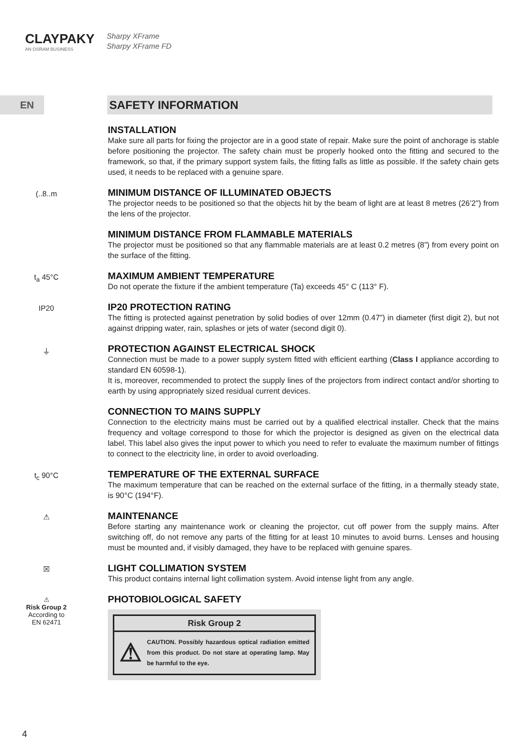CLAYPAKY
AN OSRAM BUSINESS
Sharpy XFrame
Sharpy XFrame FD
EN
SAFETY INFORMATION
INSTALLATION
Make sure all parts for fixing the projector are in a good state of repair. Make sure the point of anchorage is stable before positioning the projector. The safety chain must be properly hooked onto the fitting and secured to the framework, so that, if the primary support system fails, the fitting falls as little as possible. If the safety chain gets used, it needs to be replaced with a genuine spare.
(..8..m
MINIMUM DISTANCE OF ILLUMINATED OBJECTS
The projector needs to be positioned so that the objects hit by the beam of light are at least 8 metres (26’2”) from the lens of the projector.
MINIMUM DISTANCE FROM FLAMMABLE MATERIALS
The projector must be positioned so that any flammable materials are at least 0.2 metres (8”) from every point on the surface of the fitting.
t<sub>a</sub> 45°C
MAXIMUM AMBIENT TEMPERATURE
Do not operate the fixture if the ambient temperature (Ta) exceeds 45° C (113° F).
IP20
IP20 PROTECTION RATING
The fitting is protected against penetration by solid bodies of over 12mm (0.47”) in diameter (first digit 2), but not against dripping water, rain, splashes or jets of water (second digit 0).
⏚
PROTECTION AGAINST ELECTRICAL SHOCK
Connection must be made to a power supply system fitted with efficient earthing (Class I appliance according to standard EN 60598-1).
It is, moreover, recommended to protect the supply lines of the projectors from indirect contact and/or shorting to earth by using appropriately sized residual current devices.
CONNECTION TO MAINS SUPPLY
Connection to the electricity mains must be carried out by a qualified electrical installer. Check that the mains frequency and voltage correspond to those for which the projector is designed as given on the electrical data label. This label also gives the input power to which you need to refer to evaluate the maximum number of fittings to connect to the electricity line, in order to avoid overloading.
t<sub>c</sub> 90°C
TEMPERATURE OF THE EXTERNAL SURFACE
The maximum temperature that can be reached on the external surface of the fitting, in a thermally steady state, is 90°C (194°F).
⚠
MAINTENANCE
Before starting any maintenance work or cleaning the projector, cut off power from the supply mains. After switching off, do not remove any parts of the fitting for at least 10 minutes to avoid burns. Lenses and housing must be mounted and, if visibly damaged, they have to be replaced with genuine spares.
☒
LIGHT COLLIMATION SYSTEM
This product contains internal light collimation system. Avoid intense light from any angle.
⚠
Risk Group 2
According to
EN 62471
PHOTOBIOLOGICAL SAFETY
Risk Group 2
⚠ CAUTION. Possibly hazardous optical radiation emitted from this product. Do not stare at operating lamp. May be harmful to the eye.
4